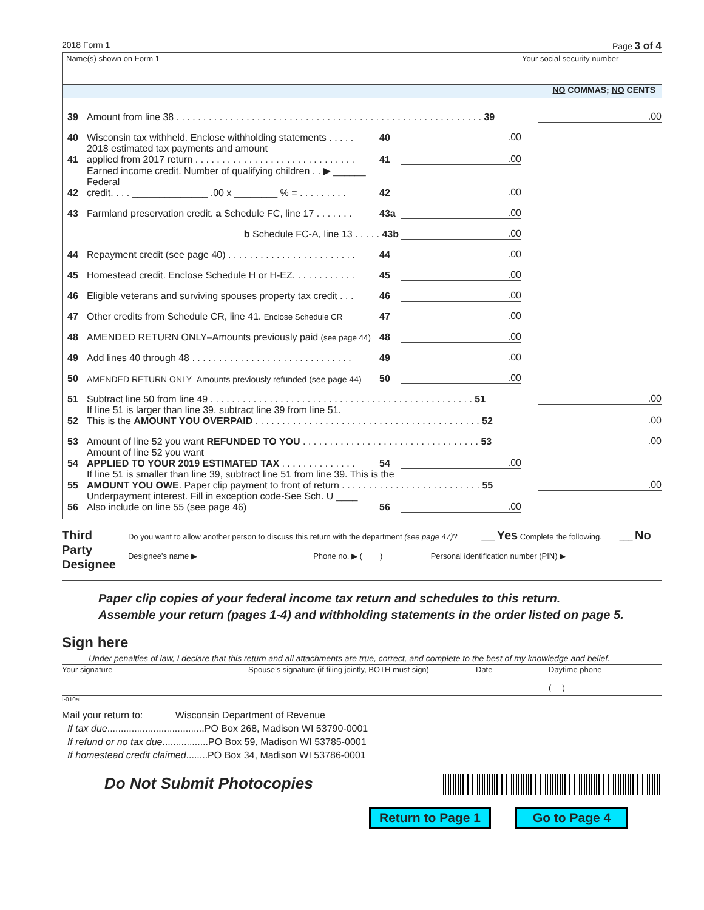2018 Form 1 Page 3 of 4
Name(s) shown on Form 1 Your social security number
NO COMMAS; NO CENTS
39 Amount from line 38 . . . . . . . . . . . . . . . . . . . . . . . . . . . . . . . . . . . . . . . . . . . . . . . . . . . . . . . . . 39.00
40 Wisconsin tax withheld. Enclose withholding statements . . . . . 40.00
41 2018 estimated tax payments and amount
applied from 2017 return . . . . . . . . . . . . . . . . . . . . . . . . . . . . . . 41.00
42 Earned income credit. Number of qualifying children . . ▶ ______
Federal
credit. . . . ______________ .00 x ________ % = . . . . . . . . . 42.00
43 Farmland preservation credit. a Schedule FC, line 17 . . . . . . . 43a.00
b Schedule FC-A, line 13 . . . . . 43b.00
44 Repayment credit (see page 40) . . . . . . . . . . . . . . . . . . . . . . . . 44.00
45 Homestead credit. Enclose Schedule H or H-EZ. . . . . . . . . . . . 45.00
46 Eligible veterans and surviving spouses property tax credit . . . 46.00
47 Other credits from Schedule CR, line 41. Enclose Schedule CR 47.00
48 AMENDED RETURN ONLY–Amounts previously paid (see page 44) 48.00
49 Add lines 40 through 48 . . . . . . . . . . . . . . . . . . . . . . . . . . . . . . 49.00
50 AMENDED RETURN ONLY–Amounts previously refunded (see page 44) 50.00
51 Subtract line 50 from line 49 . . . . . . . . . . . . . . . . . . . . . . . . . . . . . . . . . . . . . . . . . . . . . . . . . 51.00
52 If line 51 is larger than line 39, subtract line 39 from line 51.
This is the AMOUNT YOU OVERPAID . . . . . . . . . . . . . . . . . . . . . . . . . . . . . . . . . . . . . . . . . . 52.00
53 Amount of line 52 you want REFUNDED TO YOU . . . . . . . . . . . . . . . . . . . . . . . . . . . . . . . . . 53.00
54 Amount of line 52 you want
APPLIED TO YOUR 2019 ESTIMATED TAX . . . . . . . . . . . . . . 54.00
55 If line 51 is smaller than line 39, subtract line 51 from line 39. This is the
AMOUNT YOU OWE. Paper clip payment to front of return . . . . . . . . . . . . . . . . . . . . . . . . . . 55.00
56 Underpayment interest. Fill in exception code-See Sch. U ____
Also include on line 55 (see page 46) 56.00
Third
Party
Designee
Do you want to allow another person to discuss this return with the department (see page 47)? ___ Yes Complete the following. ___ No
Designee’s name ▶ Phone no. ▶ ( ) Personal identification number (PIN) ▶
Paper clip copies of your federal income tax return and schedules to this return.
Assemble your return (pages 1-4) and withholding statements in the order listed on page 5.
Sign here
Under penalties of law, I declare that this return and all attachments are true, correct, and complete to the best of my knowledge and belief.
Your signature Spouse’s signature (if filing jointly, BOTH must sign) Date Daytime phone
( )
I-010ai
Mail your return to: Wisconsin Department of Revenue
If tax due....................................PO Box 268, Madison WI 53790-0001
If refund or no tax due.................PO Box 59, Madison WI 53785-0001
If homestead credit claimed........PO Box 34, Madison WI 53786-0001
Do Not Submit Photocopies
Return to Page 1 Go to Page 4